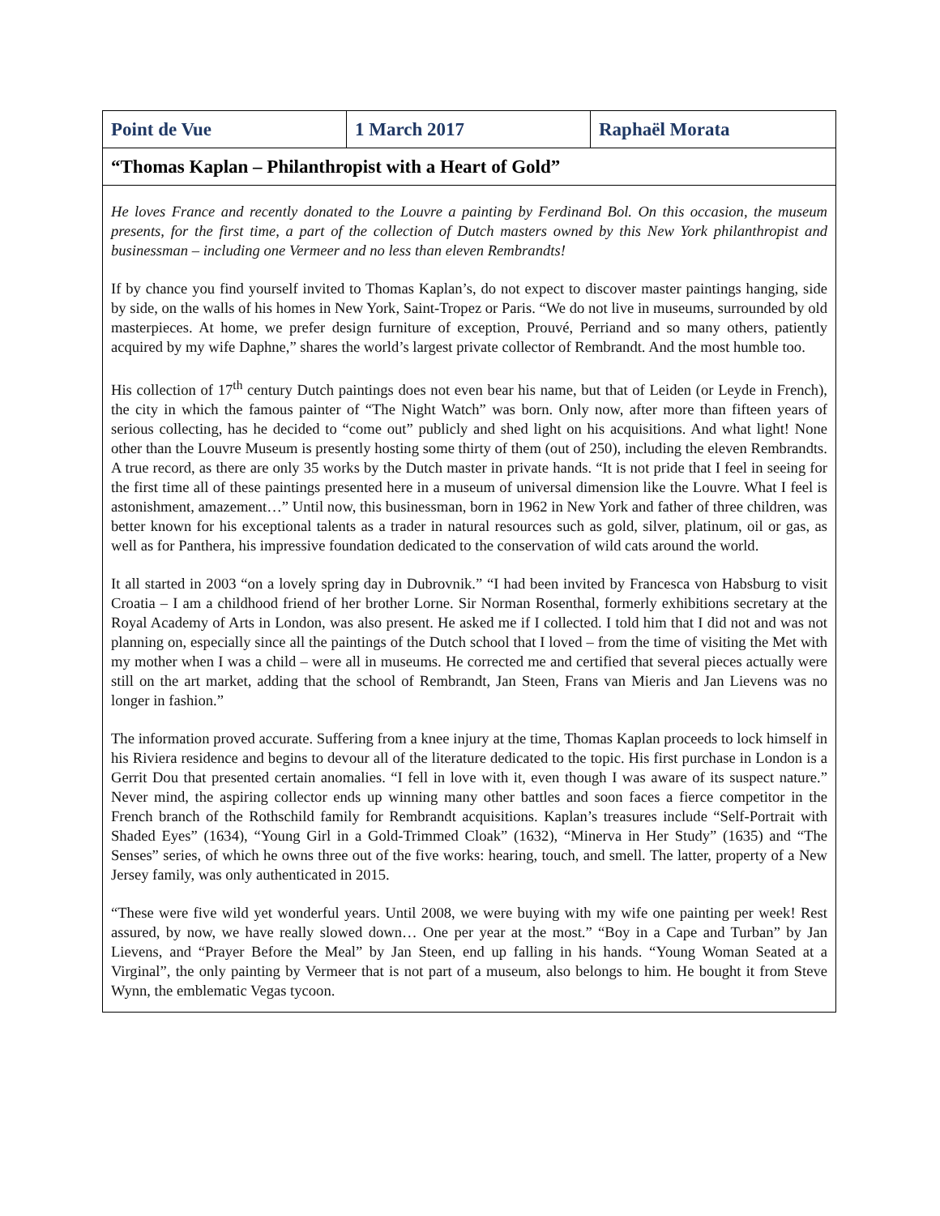| Point de Vue | 1 March 2017 | Raphaël Morata |
| “Thomas Kaplan – Philanthropist with a Heart of Gold” | | |
| He loves France and recently donated to the Louvre a painting by Ferdinand Bol. On this occasion, the museum presents, for the first time, a part of the collection of Dutch masters owned by this New York philanthropist and businessman – including one Vermeer and no less than eleven Rembrandts! If by chance you find yourself invited to Thomas Kaplan’s, do not expect to discover master paintings hanging, side by side, on the walls of his homes in New York, Saint-Tropez or Paris. “We do not live in museums, surrounded by old masterpieces. At home, we prefer design furniture of exception, Prouvé, Perriand and so many others, patiently acquired by my wife Daphne,” shares the world’s largest private collector of Rembrandt. And the most humble too. His collection of 17<sup>th</sup> century Dutch paintings does not even bear his name, but that of Leiden (or Leyde in French), the city in which the famous painter of “The Night Watch” was born. Only now, after more than fifteen years of serious collecting, has he decided to “come out” publicly and shed light on his acquisitions. And what light! None other than the Louvre Museum is presently hosting some thirty of them (out of 250), including the eleven Rembrandts. A true record, as there are only 35 works by the Dutch master in private hands. “It is not pride that I feel in seeing for the first time all of these paintings presented here in a museum of universal dimension like the Louvre. What I feel is astonishment, amazement…” Until now, this businessman, born in 1962 in New York and father of three children, was better known for his exceptional talents as a trader in natural resources such as gold, silver, platinum, oil or gas, as well as for Panthera, his impressive foundation dedicated to the conservation of wild cats around the world. It all started in 2003 “on a lovely spring day in Dubrovnik.” “I had been invited by Francesca von Habsburg to visit Croatia – I am a childhood friend of her brother Lorne. Sir Norman Rosenthal, formerly exhibitions secretary at the Royal Academy of Arts in London, was also present. He asked me if I collected. I told him that I did not and was not planning on, especially since all the paintings of the Dutch school that I loved – from the time of visiting the Met with my mother when I was a child – were all in museums. He corrected me and certified that several pieces actually were still on the art market, adding that the school of Rembrandt, Jan Steen, Frans van Mieris and Jan Lievens was no longer in fashion.” The information proved accurate. Suffering from a knee injury at the time, Thomas Kaplan proceeds to lock himself in his Riviera residence and begins to devour all of the literature dedicated to the topic. His first purchase in London is a Gerrit Dou that presented certain anomalies. “I fell in love with it, even though I was aware of its suspect nature.” Never mind, the aspiring collector ends up winning many other battles and soon faces a fierce competitor in the French branch of the Rothschild family for Rembrandt acquisitions. Kaplan’s treasures include “Self-Portrait with Shaded Eyes” (1634), “Young Girl in a Gold-Trimmed Cloak” (1632), “Minerva in Her Study” (1635) and “The Senses” series, of which he owns three out of the five works: hearing, touch, and smell. The latter, property of a New Jersey family, was only authenticated in 2015. “These were five wild yet wonderful years. Until 2008, we were buying with my wife one painting per week! Rest assured, by now, we have really slowed down… One per year at the most.” “Boy in a Cape and Turban” by Jan Lievens, and “Prayer Before the Meal” by Jan Steen, end up falling in his hands. “Young Woman Seated at a Virginal”, the only painting by Vermeer that is not part of a museum, also belongs to him. He bought it from Steve Wynn, the emblematic Vegas tycoon. | | |